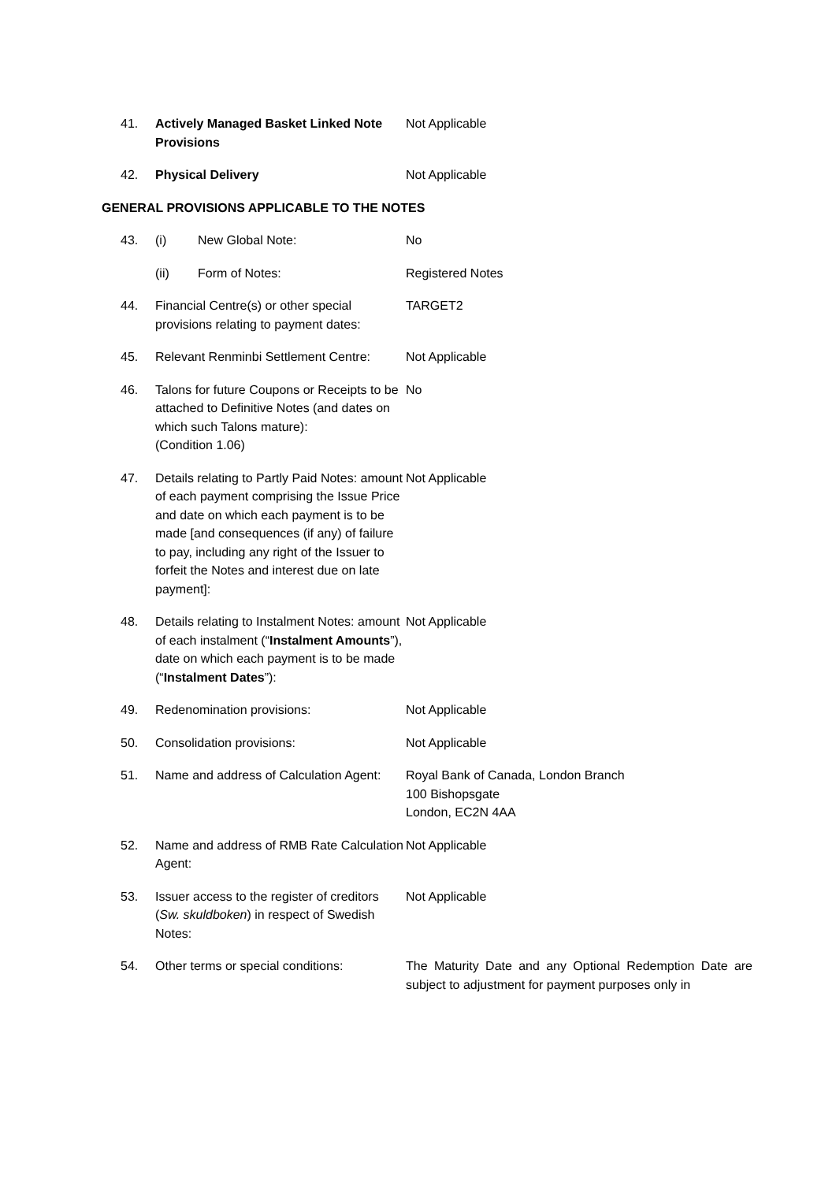| 41. | Actively Managed Basket Linked Note Provisions | Not Applicable |
| 42. | Physical Delivery | Not Applicable |
GENERAL PROVISIONS APPLICABLE TO THE NOTES
| 43. | (i) New Global Note: | No |
| | (ii) Form of Notes: | Registered Notes |
| 44. | Financial Centre(s) or other special provisions relating to payment dates: | TARGET2 |
| 45. | Relevant Renminbi Settlement Centre: | Not Applicable |
| 46. | Talons for future Coupons or Receipts to be attached to Definitive Notes (and dates on which such Talons mature): (Condition 1.06) | No |
| 47. | Details relating to Partly Paid Notes: amount of each payment comprising the Issue Price and date on which each payment is to be made [and consequences (if any) of failure to pay, including any right of the Issuer to forfeit the Notes and interest due on late payment]: | Not Applicable |
| 48. | Details relating to Instalment Notes: amount of each instalment (“ Instalment Amounts ”), date on which each payment is to be made (“ Instalment Dates ”): | Not Applicable |
| 49. | Redenomination provisions: | Not Applicable |
| 50. | Consolidation provisions: | Not Applicable |
| 51. | Name and address of Calculation Agent: | Royal Bank of Canada, London Branch 100 Bishopsgate London, EC2N 4AA |
| 52. | Name and address of RMB Rate Calculation Agent: | Not Applicable |
| 53. | Issuer access to the register of creditors ( Sw. skuldboken ) in respect of Swedish Notes: | Not Applicable |
| 54. | Other terms or special conditions: | The Maturity Date and any Optional Redemption Date are subject to adjustment for payment purposes only in |